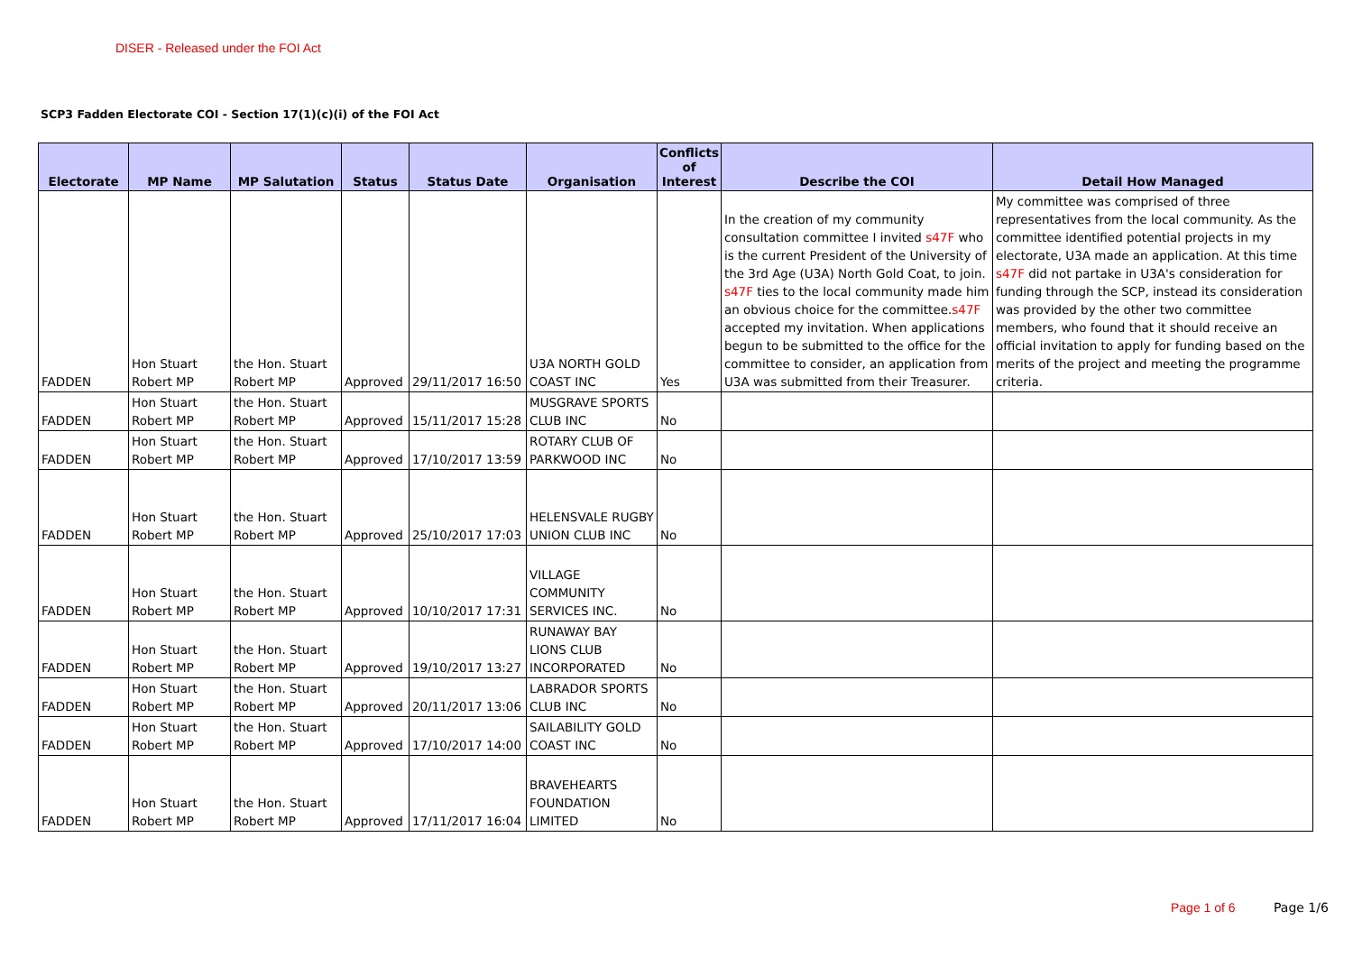DISER - Released under the FOI Act
SCP3 Fadden Electorate COI - Section 17(1)(c)(i) of the FOI Act
| Electorate | MP Name | MP Salutation | Status | Status Date | Organisation | Conflicts of Interest | Describe the COI | Detail How Managed |
| --- | --- | --- | --- | --- | --- | --- | --- | --- |
| FADDEN | Hon Stuart Robert MP | the Hon. Stuart Robert MP | Approved | 29/11/2017 16:50 | U3A NORTH GOLD COAST INC | Yes | In the creation of my community consultation committee I invited s47F who is the current President of the University of the 3rd Age (U3A) North Gold Coat, to join. s47F ties to the local community made him an obvious choice for the committee. s47F accepted my invitation. When applications begun to be submitted to the office for the committee to consider, an application from U3A was submitted from their Treasurer. | My committee was comprised of three representatives from the local community. As the committee identified potential projects in my electorate, U3A made an application. At this time s47F did not partake in U3A's consideration for funding through the SCP, instead its consideration was provided by the other two committee members, who found that it should receive an official invitation to apply for funding based on the merits of the project and meeting the programme criteria. |
| FADDEN | Hon Stuart Robert MP | the Hon. Stuart Robert MP | Approved | 15/11/2017 15:28 | MUSGRAVE SPORTS CLUB INC | No | | |
| FADDEN | Hon Stuart Robert MP | the Hon. Stuart Robert MP | Approved | 17/10/2017 13:59 | ROTARY CLUB OF PARKWOOD INC | No | | |
| FADDEN | Hon Stuart Robert MP | the Hon. Stuart Robert MP | Approved | 25/10/2017 17:03 | HELENSVALE RUGBY UNION CLUB INC | No | | |
| FADDEN | Hon Stuart Robert MP | the Hon. Stuart Robert MP | Approved | 10/10/2017 17:31 | VILLAGE COMMUNITY SERVICES INC. | No | | |
| FADDEN | Hon Stuart Robert MP | the Hon. Stuart Robert MP | Approved | 19/10/2017 13:27 | RUNAWAY BAY LIONS CLUB INCORPORATED | No | | |
| FADDEN | Hon Stuart Robert MP | the Hon. Stuart Robert MP | Approved | 20/11/2017 13:06 | LABRADOR SPORTS CLUB INC | No | | |
| FADDEN | Hon Stuart Robert MP | the Hon. Stuart Robert MP | Approved | 17/10/2017 14:00 | SAILABILITY GOLD COAST INC | No | | |
| FADDEN | Hon Stuart Robert MP | the Hon. Stuart Robert MP | Approved | 17/11/2017 16:04 | BRAVEHEARTS FOUNDATION LIMITED | No | | |
Page 1 of 6 Page 1/6